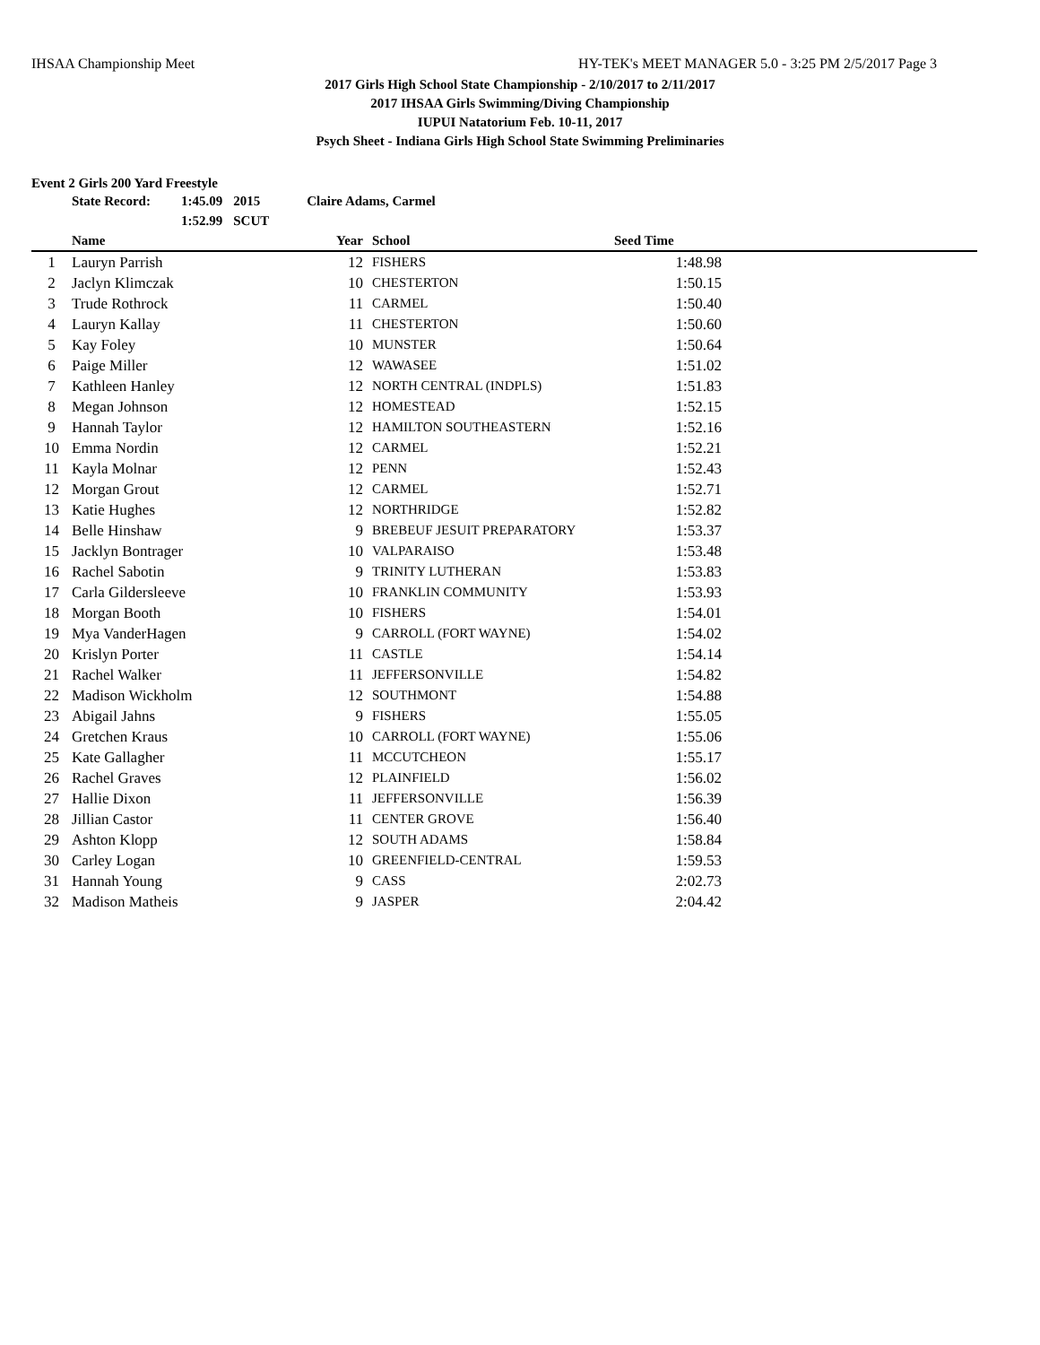IHSAA Championship Meet HY-TEK's MEET MANAGER 5.0 - 3:25 PM 2/5/2017 Page 3
2017 Girls High School State Championship - 2/10/2017 to 2/11/2017
2017 IHSAA Girls Swimming/Diving Championship
IUPUI Natatorium Feb. 10-11, 2017
Psych Sheet - Indiana Girls High School State Swimming Preliminaries
Event 2 Girls 200 Yard Freestyle
| State Record: | 1:45.09 | 2015 | Claire Adams, Carmel |
| | 1:52.99 | SCUT | |
| | Name | Year | School | Seed Time | |
| --- | --- | --- | --- | --- | --- |
| 1 | Lauryn Parrish | 12 | FISHERS | 1:48.98 | |
| 2 | Jaclyn Klimczak | 10 | CHESTERTON | 1:50.15 | |
| 3 | Trude Rothrock | 11 | CARMEL | 1:50.40 | |
| 4 | Lauryn Kallay | 11 | CHESTERTON | 1:50.60 | |
| 5 | Kay Foley | 10 | MUNSTER | 1:50.64 | |
| 6 | Paige Miller | 12 | WAWASEE | 1:51.02 | |
| 7 | Kathleen Hanley | 12 | NORTH CENTRAL (INDPLS) | 1:51.83 | |
| 8 | Megan Johnson | 12 | HOMESTEAD | 1:52.15 | |
| 9 | Hannah Taylor | 12 | HAMILTON SOUTHEASTERN | 1:52.16 | |
| 10 | Emma Nordin | 12 | CARMEL | 1:52.21 | |
| 11 | Kayla Molnar | 12 | PENN | 1:52.43 | |
| 12 | Morgan Grout | 12 | CARMEL | 1:52.71 | |
| 13 | Katie Hughes | 12 | NORTHRIDGE | 1:52.82 | |
| 14 | Belle Hinshaw | 9 | BREBEUF JESUIT PREPARATORY | 1:53.37 | |
| 15 | Jacklyn Bontrager | 10 | VALPARAISO | 1:53.48 | |
| 16 | Rachel Sabotin | 9 | TRINITY LUTHERAN | 1:53.83 | |
| 17 | Carla Gildersleeve | 10 | FRANKLIN COMMUNITY | 1:53.93 | |
| 18 | Morgan Booth | 10 | FISHERS | 1:54.01 | |
| 19 | Mya VanderHagen | 9 | CARROLL (FORT WAYNE) | 1:54.02 | |
| 20 | Krislyn Porter | 11 | CASTLE | 1:54.14 | |
| 21 | Rachel Walker | 11 | JEFFERSONVILLE | 1:54.82 | |
| 22 | Madison Wickholm | 12 | SOUTHMONT | 1:54.88 | |
| 23 | Abigail Jahns | 9 | FISHERS | 1:55.05 | |
| 24 | Gretchen Kraus | 10 | CARROLL (FORT WAYNE) | 1:55.06 | |
| 25 | Kate Gallagher | 11 | MCCUTCHEON | 1:55.17 | |
| 26 | Rachel Graves | 12 | PLAINFIELD | 1:56.02 | |
| 27 | Hallie Dixon | 11 | JEFFERSONVILLE | 1:56.39 | |
| 28 | Jillian Castor | 11 | CENTER GROVE | 1:56.40 | |
| 29 | Ashton Klopp | 12 | SOUTH ADAMS | 1:58.84 | |
| 30 | Carley Logan | 10 | GREENFIELD-CENTRAL | 1:59.53 | |
| 31 | Hannah Young | 9 | CASS | 2:02.73 | |
| 32 | Madison Matheis | 9 | JASPER | 2:04.42 | |